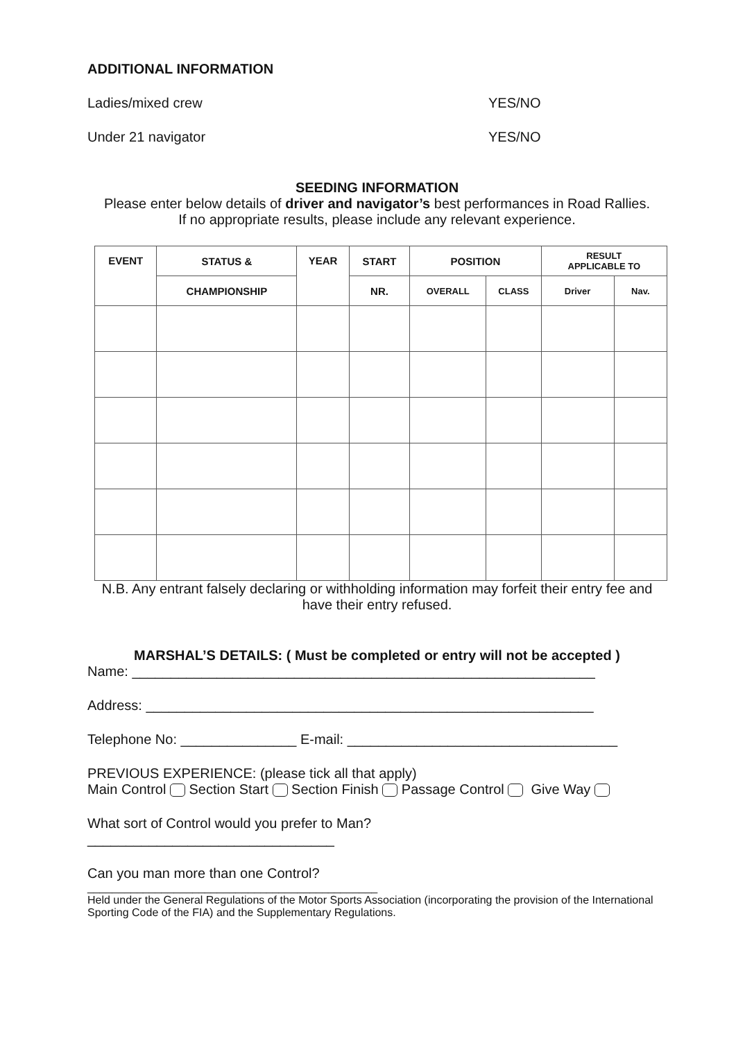ADDITIONAL INFORMATION
Ladies/mixed crew YES/NO
Under 21 navigator YES/NO
SEEDING INFORMATION
Please enter below details of driver and navigator’s best performances in Road Rallies.
If no appropriate results, please include any relevant experience.
| EVENT | STATUS & | YEAR | START | POSITION | | RESULT APPLICABLE TO | |
| | CHAMPIONSHIP | | NR. | OVERALL | CLASS | Driver | Nav. |
N.B. Any entrant falsely declaring or withholding information may forfeit their entry fee and have their entry refused.
MARSHAL’S DETAILS: ( Must be completed or entry will not be accepted )
Name: ____________________________________________________________
Address: __________________________________________________________
Telephone No: _______________ E-mail: ___________________________________
PREVIOUS EXPERIENCE: (please tick all that apply)
Main Control Section Start Section Finish Passage Control Give Way
What sort of Control would you prefer to Man?
________________________________
Can you man more than one Control?
_______________________________________________
Held under the General Regulations of the Motor Sports Association (incorporating the provision of the International Sporting Code of the FIA) and the Supplementary Regulations.